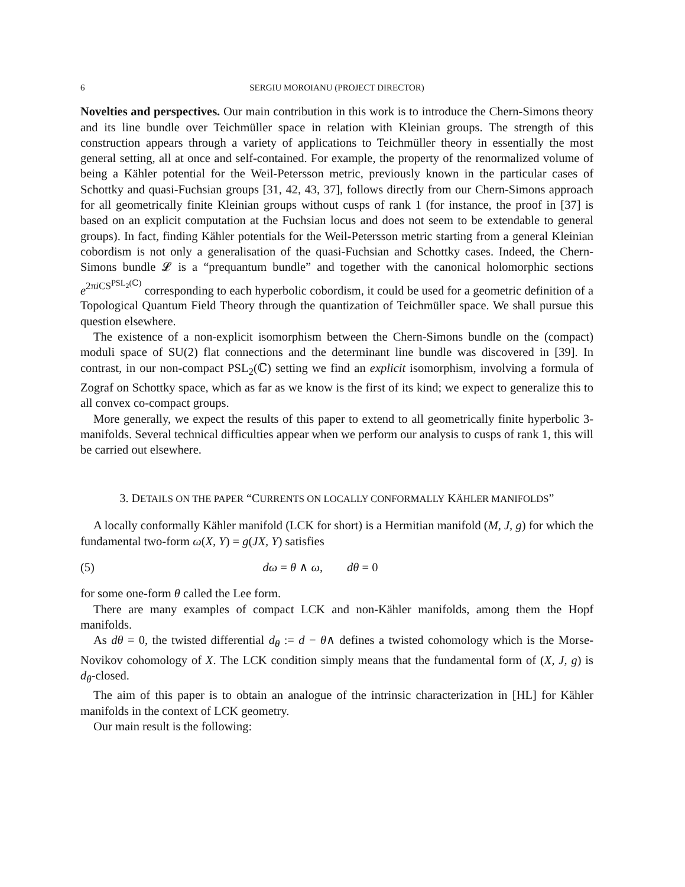6 SERGIU MOROIANU (PROJECT DIRECTOR)
Novelties and perspectives. Our main contribution in this work is to introduce the Chern-Simons theory and its line bundle over Teichmüller space in relation with Kleinian groups. The strength of this construction appears through a variety of applications to Teichmüller theory in essentially the most general setting, all at once and self-contained. For example, the property of the renormalized volume of being a Kähler potential for the Weil-Petersson metric, previously known in the particular cases of Schottky and quasi-Fuchsian groups [31, 42, 43, 37], follows directly from our Chern-Simons approach for all geometrically finite Kleinian groups without cusps of rank 1 (for instance, the proof in [37] is based on an explicit computation at the Fuchsian locus and does not seem to be extendable to general groups). In fact, finding Kähler potentials for the Weil-Petersson metric starting from a general Kleinian cobordism is not only a generalisation of the quasi-Fuchsian and Schottky cases. Indeed, the Chern-Simons bundle 𝓛 is a “prequantum bundle” and together with the canonical holomorphic sections e<sup>2πi CS<sup>PSL<sub>2</sub>(ℂ)</sup></sup> corresponding to each hyperbolic cobordism, it could be used for a geometric definition of a Topological Quantum Field Theory through the quantization of Teichmüller space. We shall pursue this question elsewhere.
The existence of a non-explicit isomorphism between the Chern-Simons bundle on the (compact) moduli space of SU(2) flat connections and the determinant line bundle was discovered in [39]. In contrast, in our non-compact PSL<sub>2</sub>(ℂ) setting we find an explicit isomorphism, involving a formula of Zograf on Schottky space, which as far as we know is the first of its kind; we expect to generalize this to all convex co-compact groups.
More generally, we expect the results of this paper to extend to all geometrically finite hyperbolic 3-manifolds. Several technical difficulties appear when we perform our analysis to cusps of rank 1, this will be carried out elsewhere.
3. DETAILS ON THE PAPER “CURRENTS ON LOCALLY CONFORMALLY KÄHLER MANIFOLDS”
A locally conformally Kähler manifold (LCK for short) is a Hermitian manifold (M, J, g) for which the fundamental two-form ω(X, Y) = g(JX, Y) satisfies
(5) dω = θ ∧ ω, dθ = 0
for some one-form θ called the Lee form.
There are many examples of compact LCK and non-Kähler manifolds, among them the Hopf manifolds.
As dθ = 0, the twisted differential d<sub>θ</sub> := d − θ∧ defines a twisted cohomology which is the Morse-Novikov cohomology of X. The LCK condition simply means that the fundamental form of (X, J, g) is d<sub>θ</sub>-closed.
The aim of this paper is to obtain an analogue of the intrinsic characterization in [HL] for Kähler manifolds in the context of LCK geometry.
Our main result is the following: